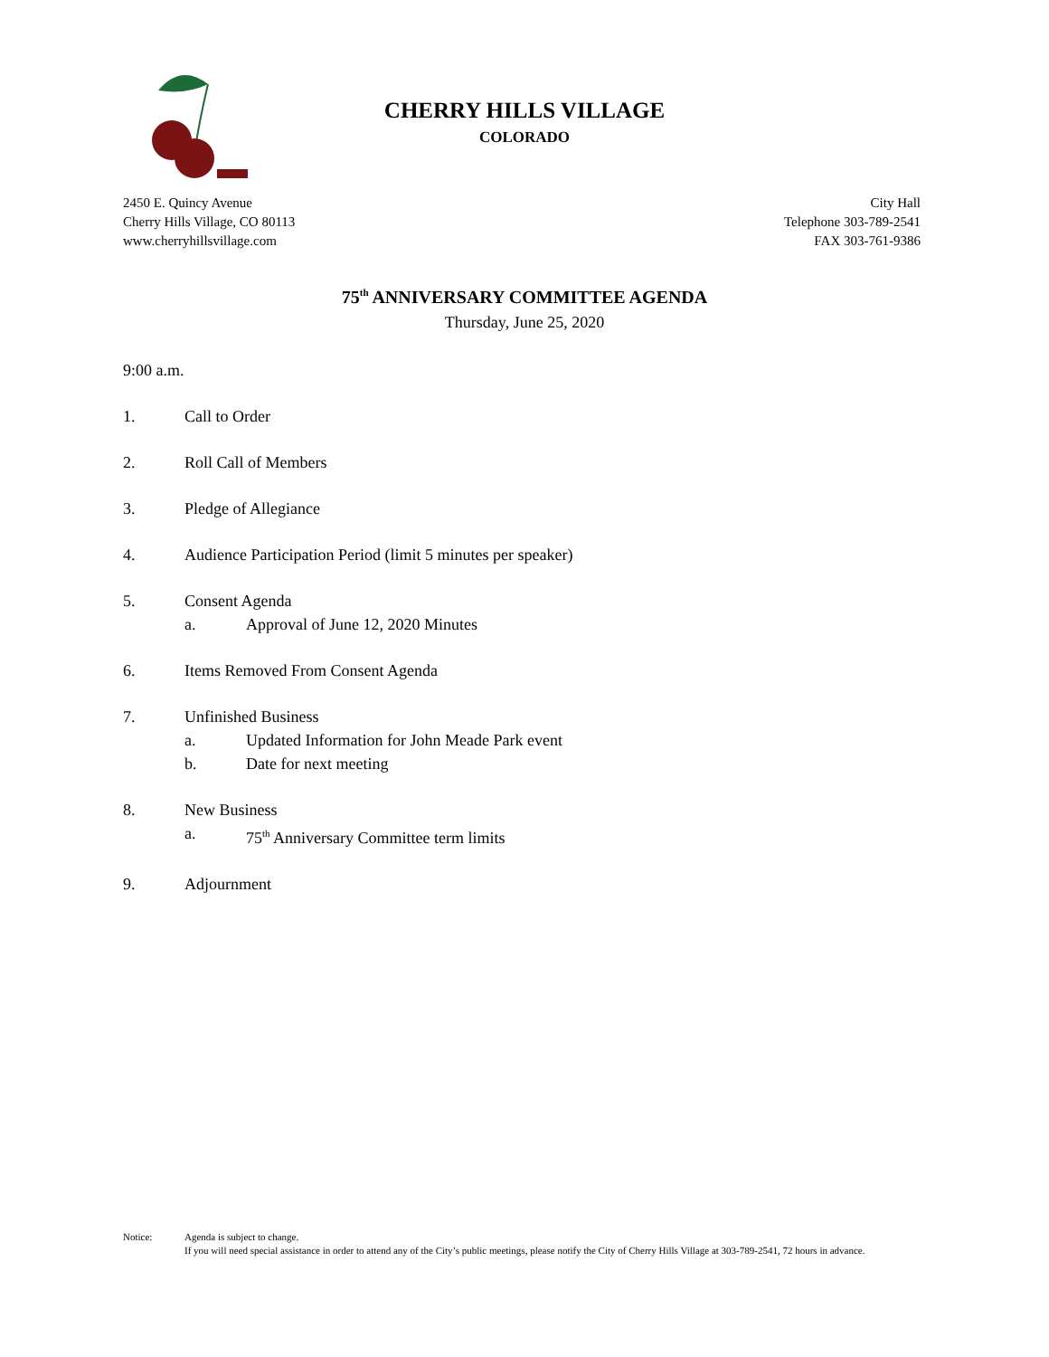CHERRY HILLS VILLAGE
COLORADO
2450 E. Quincy Avenue
Cherry Hills Village, CO 80113
www.cherryhillsvillage.com
City Hall
Telephone 303-789-2541
FAX 303-761-9386
75<sup>th</sup> ANNIVERSARY COMMITTEE AGENDA
Thursday, June 25, 2020
9:00 a.m.
1. Call to Order
2. Roll Call of Members
3. Pledge of Allegiance
4. Audience Participation Period (limit 5 minutes per speaker)
5. Consent Agenda
a. Approval of June 12, 2020 Minutes
6. Items Removed From Consent Agenda
7. Unfinished Business
a. Updated Information for John Meade Park event
b. Date for next meeting
8. New Business
a. 75<sup>th</sup> Anniversary Committee term limits
9. Adjournment
Notice: Agenda is subject to change.
If you will need special assistance in order to attend any of the City’s public meetings, please notify the City of Cherry Hills Village at 303-789-2541, 72 hours in advance.